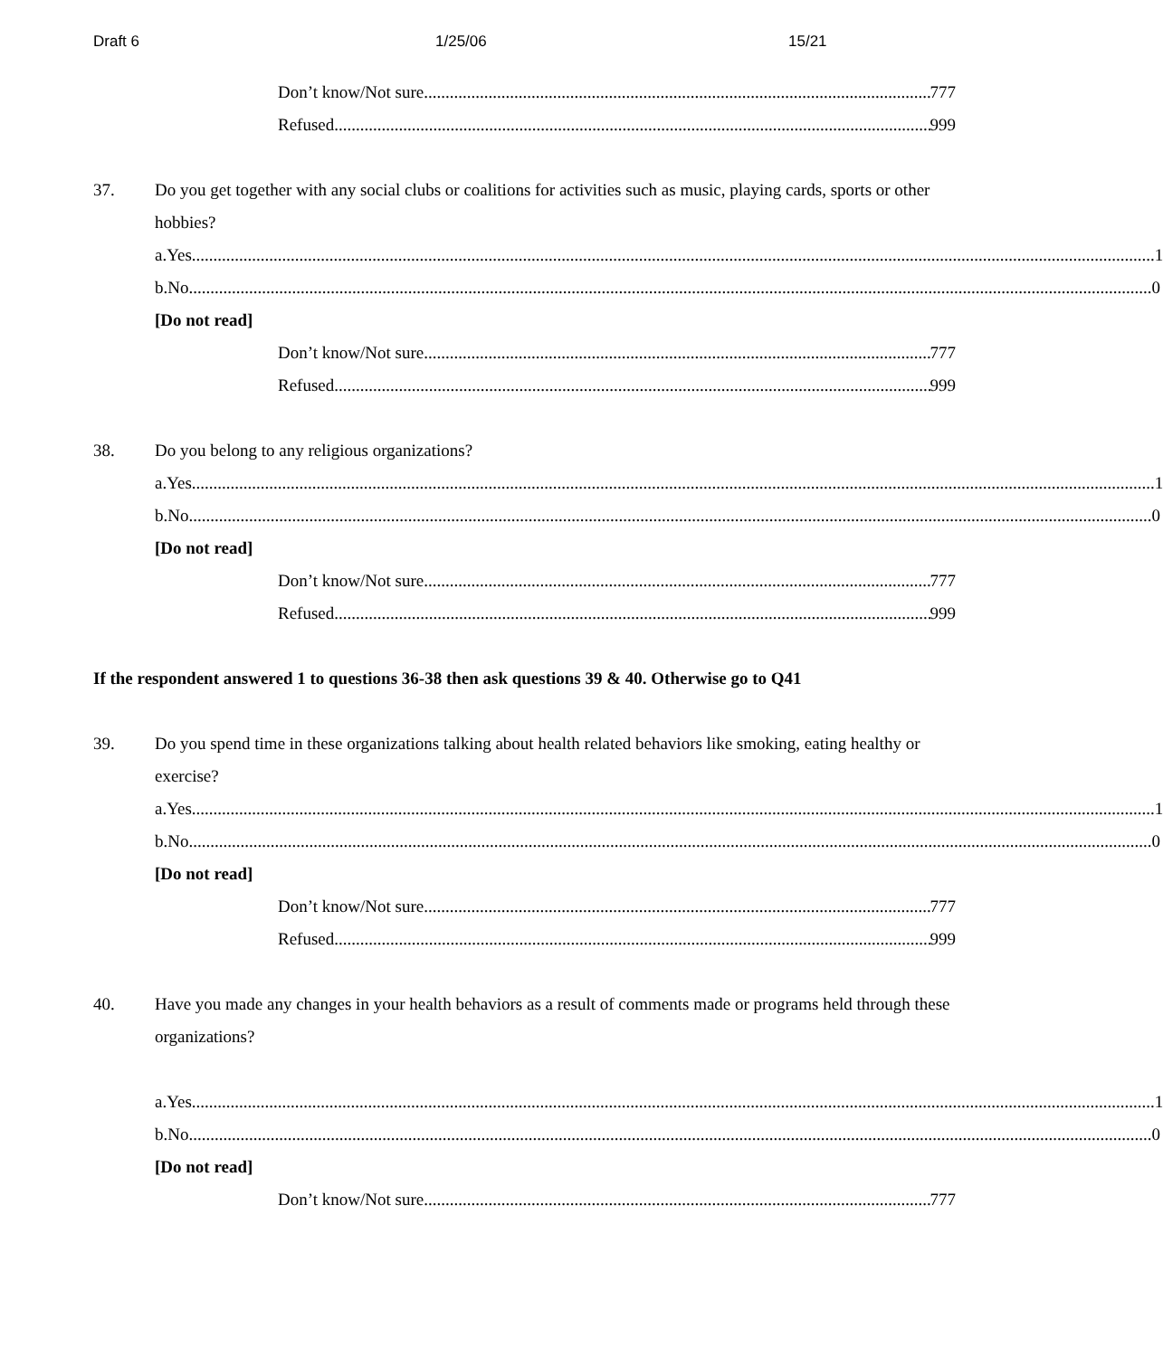Draft 6 1/25/06 15/21
Don’t know/Not sure 777
Refused 999
37. Do you get together with any social clubs or coalitions for activities such as music, playing cards, sports or other hobbies?
a. Yes 1
b. No 0
[Do not read]
Don’t know/Not sure 777
Refused 999
38. Do you belong to any religious organizations?
a. Yes 1
b. No 0
[Do not read]
Don’t know/Not sure 777
Refused 999
If the respondent answered 1 to questions 36-38 then ask questions 39 & 40. Otherwise go to Q41
39. Do you spend time in these organizations talking about health related behaviors like smoking, eating healthy or exercise?
a. Yes 1
b. No 0
[Do not read]
Don’t know/Not sure 777
Refused 999
40. Have you made any changes in your health behaviors as a result of comments made or programs held through these organizations?
a. Yes 1
b. No 0
[Do not read]
Don’t know/Not sure 777